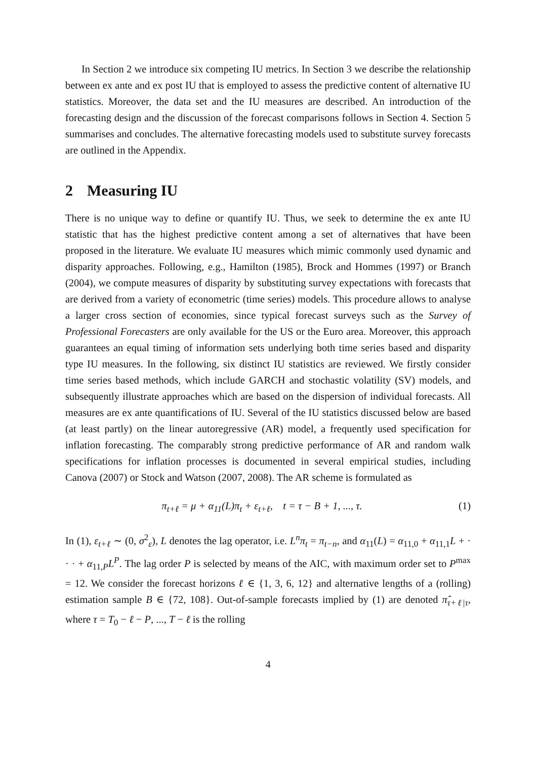In Section 2 we introduce six competing IU metrics. In Section 3 we describe the relationship between ex ante and ex post IU that is employed to assess the predictive content of alternative IU statistics. Moreover, the data set and the IU measures are described. An introduction of the forecasting design and the discussion of the forecast comparisons follows in Section 4. Section 5 summarises and concludes. The alternative forecasting models used to substitute survey forecasts are outlined in the Appendix.
2 Measuring IU
There is no unique way to define or quantify IU. Thus, we seek to determine the ex ante IU statistic that has the highest predictive content among a set of alternatives that have been proposed in the literature. We evaluate IU measures which mimic commonly used dynamic and disparity approaches. Following, e.g., Hamilton (1985), Brock and Hommes (1997) or Branch (2004), we compute measures of disparity by substituting survey expectations with forecasts that are derived from a variety of econometric (time series) models. This procedure allows to analyse a larger cross section of economies, since typical forecast surveys such as the Survey of Professional Forecasters are only available for the US or the Euro area. Moreover, this approach guarantees an equal timing of information sets underlying both time series based and disparity type IU measures. In the following, six distinct IU statistics are reviewed. We firstly consider time series based methods, which include GARCH and stochastic volatility (SV) models, and subsequently illustrate approaches which are based on the dispersion of individual forecasts. All measures are ex ante quantifications of IU. Several of the IU statistics discussed below are based (at least partly) on the linear autoregressive (AR) model, a frequently used specification for inflation forecasting. The comparably strong predictive performance of AR and random walk specifications for inflation processes is documented in several empirical studies, including Canova (2007) or Stock and Watson (2007, 2008). The AR scheme is formulated as
π<sub>t+ℓ</sub> = μ + α<sub>11</sub>(L)π<sub>t</sub> + ε<sub>t+ℓ</sub>, t = τ − B + 1, ..., τ. (1)
In (1), ε<sub>t+ℓ</sub> ∼ (0, σ<sup>2</sup><sub>ε</sub>), L denotes the lag operator, i.e. L<sup>n</sup>π<sub>t</sub> = π<sub>t−n</sub>, and α<sub>11</sub>(L) = α<sub>11,0</sub> + α<sub>11,1</sub>L + · · · + α<sub>11,P</sub>L<sup>P</sup>. The lag order P is selected by means of the AIC, with maximum order set to P<sup>max</sup> = 12. We consider the forecast horizons ℓ ∈ {1, 3, 6, 12} and alternative lengths of a (rolling) estimation sample B ∈ {72, 108}. Out-of-sample forecasts implied by (1) are denoted π̂<sub>τ+ℓ|τ</sub>, where τ = T<sub>0</sub> − ℓ − P, ..., T − ℓ is the rolling
4